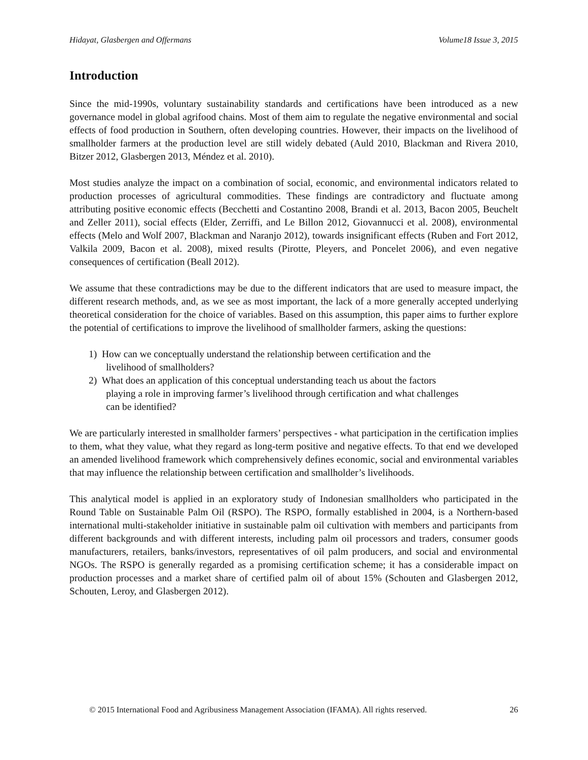Hidayat, Glasbergen and Offermans Volume18 Issue 3, 2015
Introduction
Since the mid-1990s, voluntary sustainability standards and certifications have been introduced as a new governance model in global agrifood chains. Most of them aim to regulate the negative environmental and social effects of food production in Southern, often developing countries. However, their impacts on the livelihood of smallholder farmers at the production level are still widely debated (Auld 2010, Blackman and Rivera 2010, Bitzer 2012, Glasbergen 2013, Méndez et al. 2010).
Most studies analyze the impact on a combination of social, economic, and environmental indicators related to production processes of agricultural commodities. These findings are contradictory and fluctuate among attributing positive economic effects (Becchetti and Costantino 2008, Brandi et al. 2013, Bacon 2005, Beuchelt and Zeller 2011), social effects (Elder, Zerriffi, and Le Billon 2012, Giovannucci et al. 2008), environmental effects (Melo and Wolf 2007, Blackman and Naranjo 2012), towards insignificant effects (Ruben and Fort 2012, Valkila 2009, Bacon et al. 2008), mixed results (Pirotte, Pleyers, and Poncelet 2006), and even negative consequences of certification (Beall 2012).
We assume that these contradictions may be due to the different indicators that are used to measure impact, the different research methods, and, as we see as most important, the lack of a more generally accepted underlying theoretical consideration for the choice of variables. Based on this assumption, this paper aims to further explore the potential of certifications to improve the livelihood of smallholder farmers, asking the questions:
1) How can we conceptually understand the relationship between certification and the
livelihood of smallholders?
2) What does an application of this conceptual understanding teach us about the factors
playing a role in improving farmer’s livelihood through certification and what challenges
can be identified?
We are particularly interested in smallholder farmers’ perspectives - what participation in the certification implies to them, what they value, what they regard as long-term positive and negative effects. To that end we developed an amended livelihood framework which comprehensively defines economic, social and environmental variables that may influence the relationship between certification and smallholder’s livelihoods.
This analytical model is applied in an exploratory study of Indonesian smallholders who participated in the Round Table on Sustainable Palm Oil (RSPO). The RSPO, formally established in 2004, is a Northern-based international multi-stakeholder initiative in sustainable palm oil cultivation with members and participants from different backgrounds and with different interests, including palm oil processors and traders, consumer goods manufacturers, retailers, banks/investors, representatives of oil palm producers, and social and environmental NGOs. The RSPO is generally regarded as a promising certification scheme; it has a considerable impact on production processes and a market share of certified palm oil of about 15% (Schouten and Glasbergen 2012, Schouten, Leroy, and Glasbergen 2012).
© 2015 International Food and Agribusiness Management Association (IFAMA). All rights reserved. 26